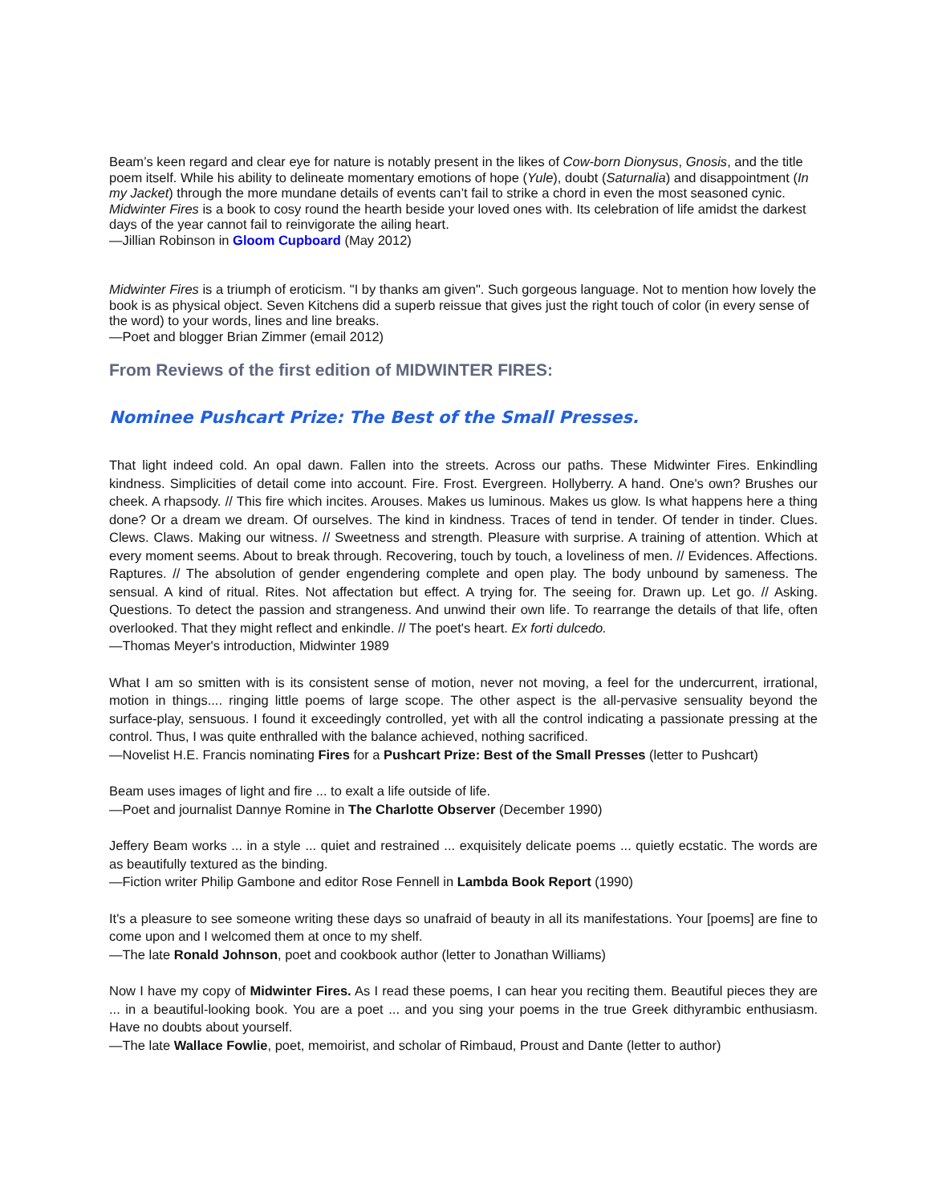Beam’s keen regard and clear eye for nature is notably present in the likes of Cow-born Dionysus, Gnosis, and the title poem itself. While his ability to delineate momentary emotions of hope (Yule), doubt (Saturnalia) and disappointment (In my Jacket) through the more mundane details of events can’t fail to strike a chord in even the most seasoned cynic. Midwinter Fires is a book to cosy round the hearth beside your loved ones with. Its celebration of life amidst the darkest days of the year cannot fail to reinvigorate the ailing heart.
—Jillian Robinson in Gloom Cupboard (May 2012)
Midwinter Fires is a triumph of eroticism. "I by thanks am given". Such gorgeous language. Not to mention how lovely the book is as physical object. Seven Kitchens did a superb reissue that gives just the right touch of color (in every sense of the word) to your words, lines and line breaks.
—Poet and blogger Brian Zimmer (email 2012)
From Reviews of the first edition of MIDWINTER FIRES:
Nominee Pushcart Prize: The Best of the Small Presses.
That light indeed cold. An opal dawn. Fallen into the streets. Across our paths. These Midwinter Fires. Enkindling kindness. Simplicities of detail come into account. Fire. Frost. Evergreen. Hollyberry. A hand. One's own? Brushes our cheek. A rhapsody. // This fire which incites. Arouses. Makes us luminous. Makes us glow. Is what happens here a thing done? Or a dream we dream. Of ourselves. The kind in kindness. Traces of tend in tender. Of tender in tinder. Clues. Clews. Claws. Making our witness. // Sweetness and strength. Pleasure with surprise. A training of attention. Which at every moment seems. About to break through. Recovering, touch by touch, a loveliness of men. // Evidences. Affections. Raptures. // The absolution of gender engendering complete and open play. The body unbound by sameness. The sensual. A kind of ritual. Rites. Not affectation but effect. A trying for. The seeing for. Drawn up. Let go. // Asking. Questions. To detect the passion and strangeness. And unwind their own life. To rearrange the details of that life, often overlooked. That they might reflect and enkindle. // The poet's heart. Ex forti dulcedo.
—Thomas Meyer's introduction, Midwinter 1989
What I am so smitten with is its consistent sense of motion, never not moving, a feel for the undercurrent, irrational, motion in things.... ringing little poems of large scope. The other aspect is the all-pervasive sensuality beyond the surface-play, sensuous. I found it exceedingly controlled, yet with all the control indicating a passionate pressing at the control. Thus, I was quite enthralled with the balance achieved, nothing sacrificed.
—Novelist H.E. Francis nominating Fires for a Pushcart Prize: Best of the Small Presses (letter to Pushcart)
Beam uses images of light and fire ... to exalt a life outside of life.
—Poet and journalist Dannye Romine in The Charlotte Observer (December 1990)
Jeffery Beam works ... in a style ... quiet and restrained ... exquisitely delicate poems ... quietly ecstatic. The words are as beautifully textured as the binding.
—Fiction writer Philip Gambone and editor Rose Fennell in Lambda Book Report (1990)
It's a pleasure to see someone writing these days so unafraid of beauty in all its manifestations. Your [poems] are fine to come upon and I welcomed them at once to my shelf.
—The late Ronald Johnson, poet and cookbook author (letter to Jonathan Williams)
Now I have my copy of Midwinter Fires. As I read these poems, I can hear you reciting them. Beautiful pieces they are ... in a beautiful-looking book. You are a poet ... and you sing your poems in the true Greek dithyrambic enthusiasm. Have no doubts about yourself.
—The late Wallace Fowlie, poet, memoirist, and scholar of Rimbaud, Proust and Dante (letter to author)